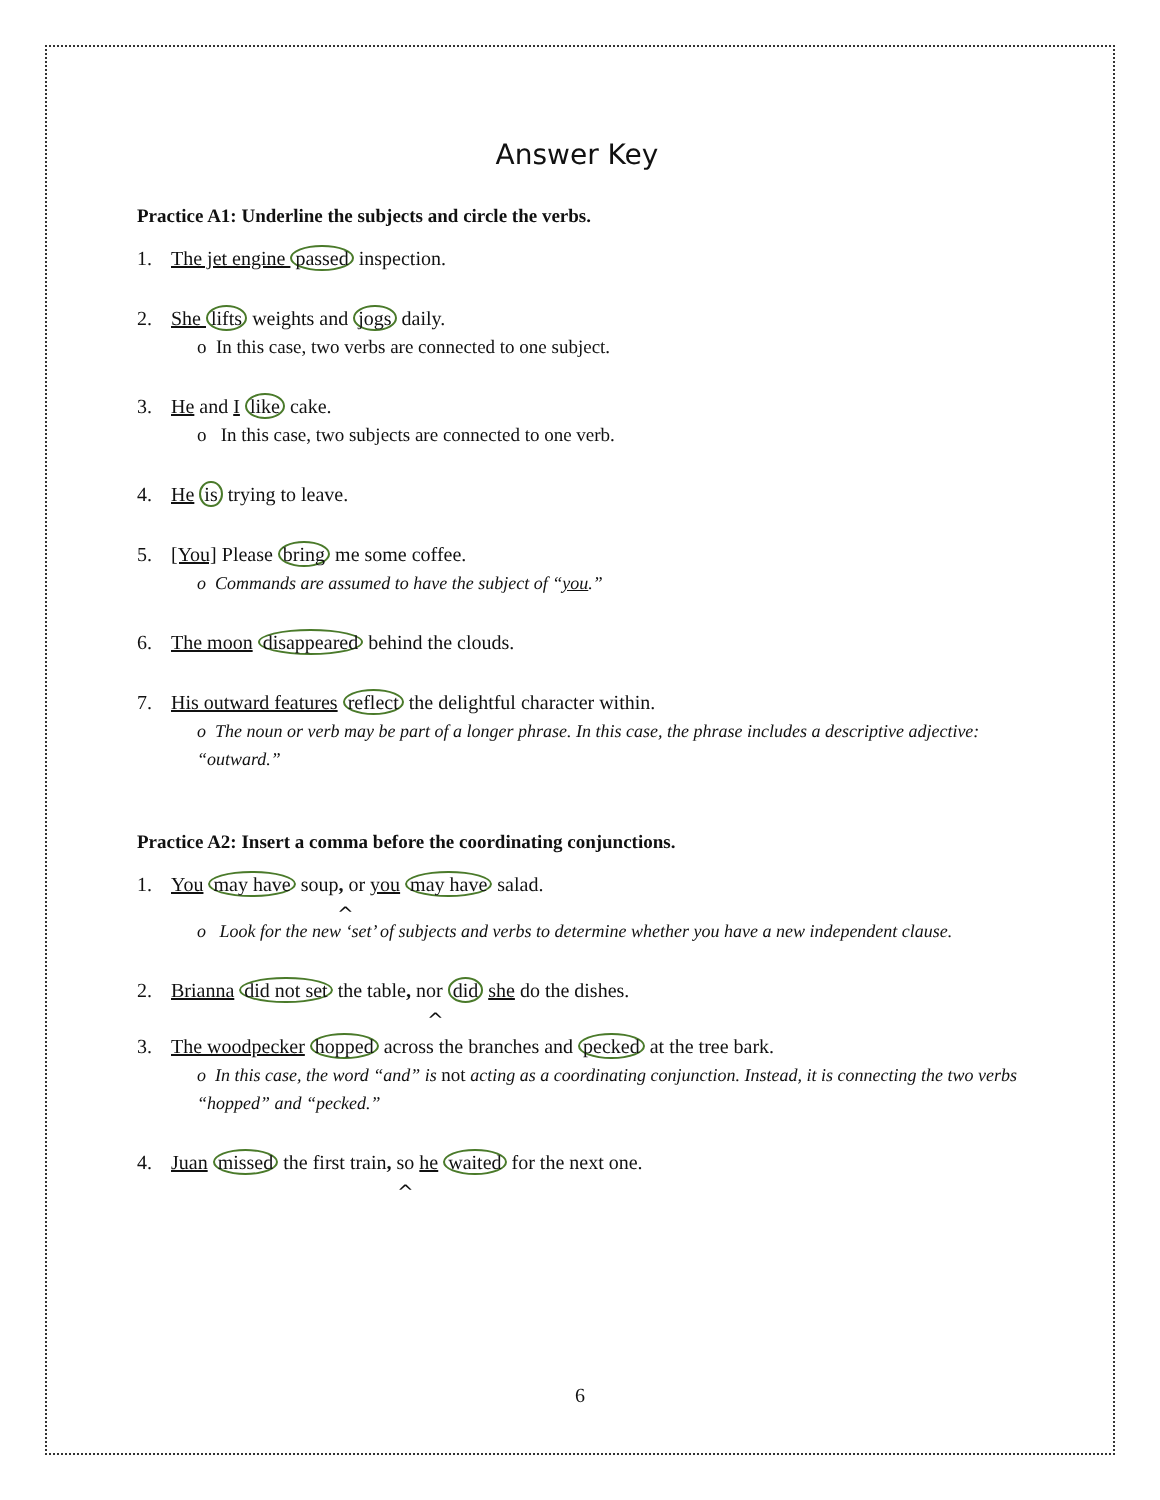Answer Key
Practice A1: Underline the subjects and circle the verbs.
1. The jet engine passed inspection.
2. She lifts weights and jogs daily.
o In this case, two verbs are connected to one subject.
3. He and I like cake.
o In this case, two subjects are connected to one verb.
4. He is trying to leave.
5. [You] Please bring me some coffee.
o Commands are assumed to have the subject of “you.”
6. The moon disappeared behind the clouds.
7. His outward features reflect the delightful character within.
o The noun or verb may be part of a longer phrase. In this case, the phrase includes a descriptive adjective: “outward.”
Practice A2: Insert a comma before the coordinating conjunctions.
1. You may have soup, or you may have salad.
^
o Look for the new ‘set’ of subjects and verbs to determine whether you have a new independent clause.
2. Brianna did not set the table, nor did she do the dishes.
^
3. The woodpecker hopped across the branches and pecked at the tree bark.
o In this case, the word “and” is not acting as a coordinating conjunction. Instead, it is connecting the two verbs “hopped” and “pecked.”
4. Juan missed the first train, so he waited for the next one.
^
6